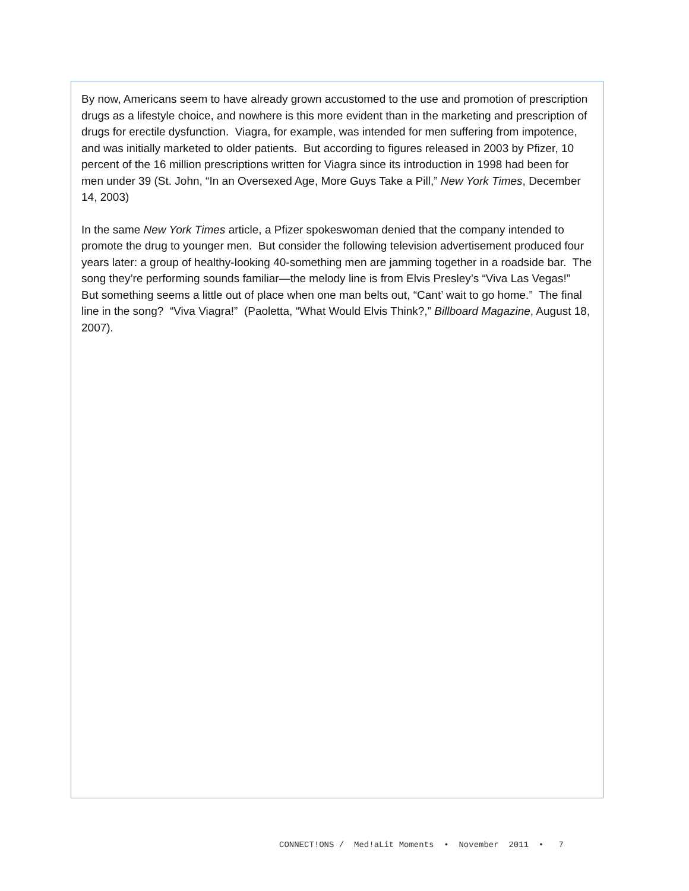By now, Americans seem to have already grown accustomed to the use and promotion of prescription drugs as a lifestyle choice, and nowhere is this more evident than in the marketing and prescription of drugs for erectile dysfunction. Viagra, for example, was intended for men suffering from impotence, and was initially marketed to older patients. But according to figures released in 2003 by Pfizer, 10 percent of the 16 million prescriptions written for Viagra since its introduction in 1998 had been for men under 39 (St. John, “In an Oversexed Age, More Guys Take a Pill,” New York Times, December 14, 2003)
In the same New York Times article, a Pfizer spokeswoman denied that the company intended to promote the drug to younger men. But consider the following television advertisement produced four years later: a group of healthy-looking 40-something men are jamming together in a roadside bar. The song they’re performing sounds familiar—the melody line is from Elvis Presley’s “Viva Las Vegas!” But something seems a little out of place when one man belts out, “Cant’ wait to go home.” The final line in the song? “Viva Viagra!” (Paoletta, “What Would Elvis Think?,” Billboard Magazine, August 18, 2007).
CONNECT!ONS / Med!aLit Moments • November 2011 • 7